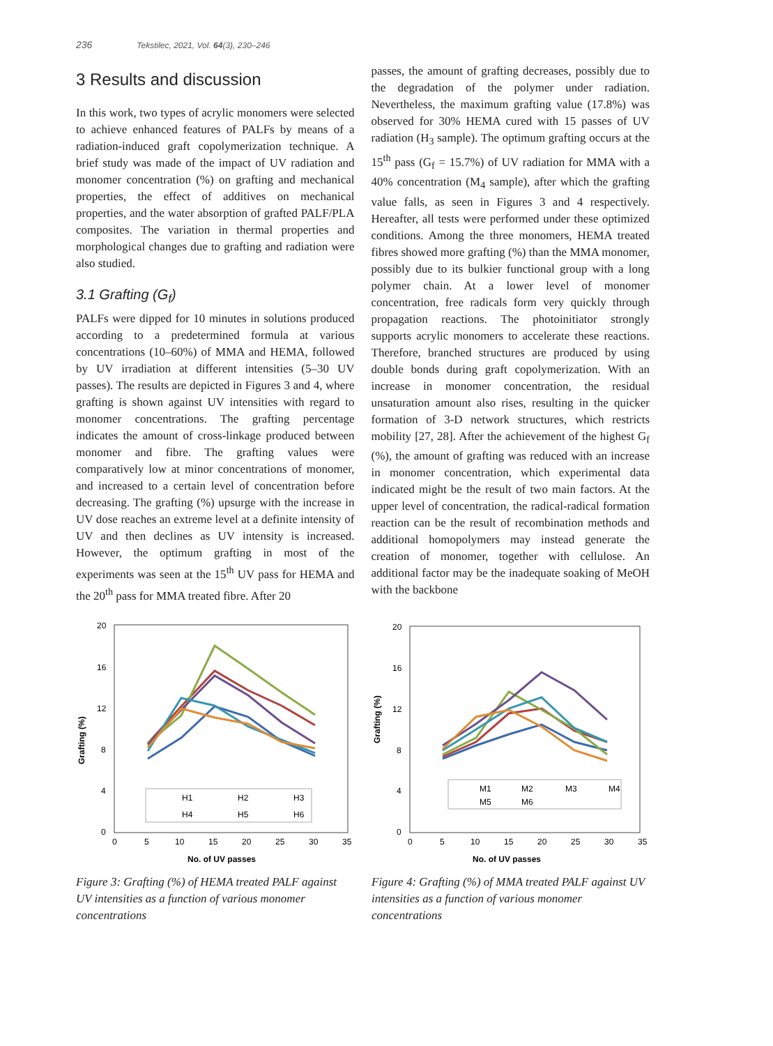236 Tekstilec, 2021, Vol. 64(3), 230–246
3 Results and discussion
In this work, two types of acrylic monomers were selected to achieve enhanced features of PALFs by means of a radiation-induced graft copolymerization technique. A brief study was made of the impact of UV radiation and monomer concentration (%) on grafting and mechanical properties, the effect of additives on mechanical properties, and the water absorption of grafted PALF/PLA composites. The variation in thermal properties and morphological changes due to grafting and radiation were also studied.
3.1 Grafting (G<sub>f</sub>)
PALFs were dipped for 10 minutes in solutions produced according to a predetermined formula at various concentrations (10–60%) of MMA and HEMA, followed by UV irradiation at different intensities (5–30 UV passes). The results are depicted in Figures 3 and 4, where grafting is shown against UV intensities with regard to monomer concentrations. The grafting percentage indicates the amount of cross-linkage produced between monomer and fibre. The grafting values were comparatively low at minor concentrations of monomer, and increased to a certain level of concentration before decreasing. The grafting (%) upsurge with the increase in UV dose reaches an extreme level at a definite intensity of UV and then declines as UV intensity is increased. However, the optimum grafting in most of the experiments was seen at the 15<sup>th</sup> UV pass for HEMA and the 20<sup>th</sup> pass for MMA treated fibre. After 20
passes, the amount of grafting decreases, possibly due to the degradation of the polymer under radiation. Nevertheless, the maximum grafting value (17.8%) was observed for 30% HEMA cured with 15 passes of UV radiation (H<sub>3</sub> sample). The optimum grafting occurs at the 15<sup>th</sup> pass (G<sub>f</sub> = 15.7%) of UV radiation for MMA with a 40% concentration (M<sub>4</sub> sample), after which the grafting value falls, as seen in Figures 3 and 4 respectively. Hereafter, all tests were performed under these optimized conditions. Among the three monomers, HEMA treated fibres showed more grafting (%) than the MMA monomer, possibly due to its bulkier functional group with a long polymer chain. At a lower level of monomer concentration, free radicals form very quickly through propagation reactions. The photoinitiator strongly supports acrylic monomers to accelerate these reactions. Therefore, branched structures are produced by using double bonds during graft copolymerization. With an increase in monomer concentration, the residual unsaturation amount also rises, resulting in the quicker formation of 3-D network structures, which restricts mobility [27, 28]. After the achievement of the highest G<sub>f</sub> (%), the amount of grafting was reduced with an increase in monomer concentration, which experimental data indicated might be the result of two main factors. At the upper level of concentration, the radical-radical formation reaction can be the result of recombination methods and additional homopolymers may instead generate the creation of monomer, together with cellulose. An additional factor may be the inadequate soaking of MeOH with the backbone
20
16
12
8
4
0
0
5
10
15
20
25
30
35
No. of UV passes
Grafting (%)
H1
H2
H3
H4
H5
H6
Figure 3: Grafting (%) of HEMA treated PALF against UV intensities as a function of various monomer concentrations
20
16
12
8
4
0
0
5
10
15
20
25
30
35
No. of UV passes
Grafting (%)
M1
M2
M3
M4
M5
M6
Figure 4: Grafting (%) of MMA treated PALF against UV intensities as a function of various monomer concentrations